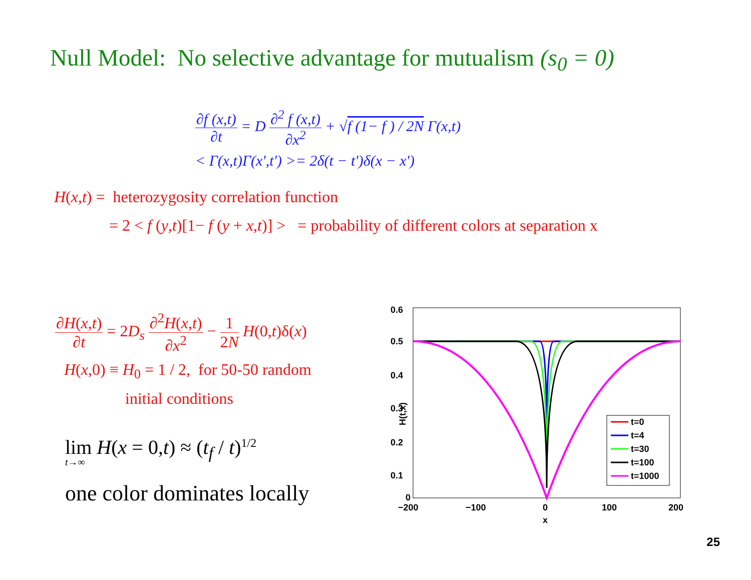Null Model: No selective advantage for mutualism (s<sub>0</sub> = 0)
∂f (x,t) ∂t = D ∂<sup>2</sup> f (x,t) ∂x<sup>2</sup> + √f (1− f ) / 2N Γ(x,t)
< Γ(x,t)Γ(x',t') >= 2δ(t − t')δ(x − x')
H(x,t) = heterozygosity correlation function
= 2 < f (y,t)[1− f (y + x,t)] > = probability of different colors at separation x
∂H(x,t) ∂t = 2D<sub>s</sub> ∂<sup>2</sup>H(x,t) ∂x<sup>2</sup> − 1 2N H(0,t)δ(x)
H(x,0) ≡ H<sub>0</sub> = 1 / 2, for 50-50 random
initial conditions
lim H(x = 0,t) ≈ (t<sub>f</sub> / t)<sup>1/2</sup>
t→∞
one color dominates locally
0.6
0.5
0.4
0.3
0.2
0.1
0
−200
−100
0
100
200
x
H(t,x)
t=0
t=4
t=30
t=100
t=1000
25